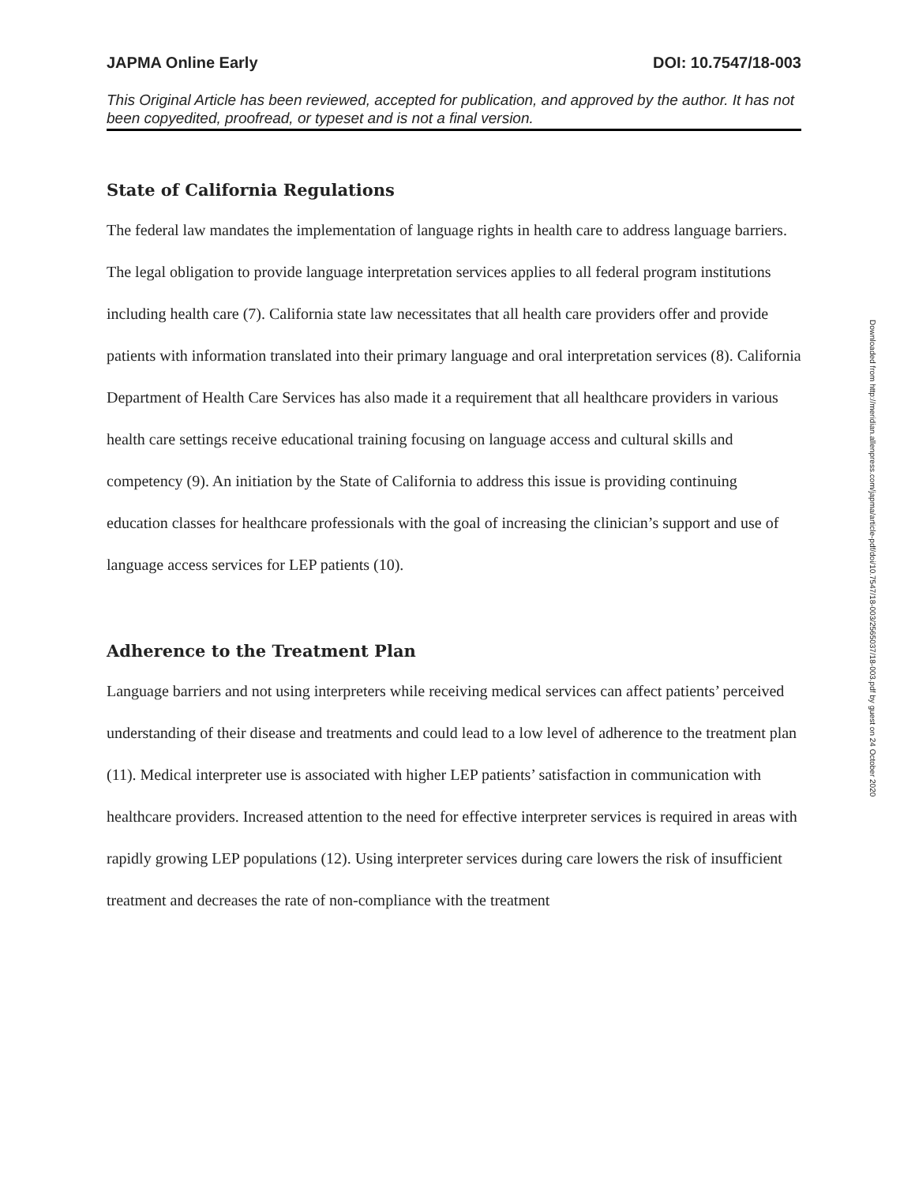JAPMA Online Early DOI: 10.7547/18-003
This Original Article has been reviewed, accepted for publication, and approved by the author. It has not been copyedited, proofread, or typeset and is not a final version.
State of California Regulations
The federal law mandates the implementation of language rights in health care to address language barriers. The legal obligation to provide language interpretation services applies to all federal program institutions including health care (7). California state law necessitates that all health care providers offer and provide patients with information translated into their primary language and oral interpretation services (8). California Department of Health Care Services has also made it a requirement that all healthcare providers in various health care settings receive educational training focusing on language access and cultural skills and competency (9). An initiation by the State of California to address this issue is providing continuing education classes for healthcare professionals with the goal of increasing the clinician’s support and use of language access services for LEP patients (10).
Adherence to the Treatment Plan
Language barriers and not using interpreters while receiving medical services can affect patients’ perceived understanding of their disease and treatments and could lead to a low level of adherence to the treatment plan (11). Medical interpreter use is associated with higher LEP patients’ satisfaction in communication with healthcare providers. Increased attention to the need for effective interpreter services is required in areas with rapidly growing LEP populations (12). Using interpreter services during care lowers the risk of insufficient treatment and decreases the rate of non-compliance with the treatment
Downloaded from http://meridian.allenpress.com/japma/article-pdf/doi/10.7547/18-003/2565037/18-003.pdf by guest on 24 October 2020